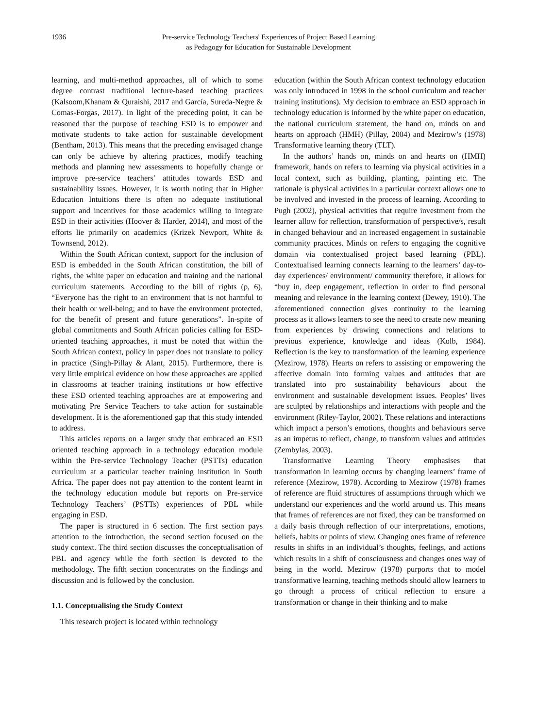1936 Pre-service Technology Teachers' Experiences of Project Based Learning
as Pedagogy for Education for Sustainable Development
learning, and multi-method approaches, all of which to some degree contrast traditional lecture-based teaching practices (Kalsoom,Khanam & Quraishi, 2017 and García, Sureda-Negre & Comas-Forgas, 2017). In light of the preceding point, it can be reasoned that the purpose of teaching ESD is to empower and motivate students to take action for sustainable development (Bentham, 2013). This means that the preceding envisaged change can only be achieve by altering practices, modify teaching methods and planning new assessments to hopefully change or improve pre-service teachers’ attitudes towards ESD and sustainability issues. However, it is worth noting that in Higher Education Intuitions there is often no adequate institutional support and incentives for those academics willing to integrate ESD in their activities (Hoover & Harder, 2014), and most of the efforts lie primarily on academics (Krizek Newport, White & Townsend, 2012).
Within the South African context, support for the inclusion of ESD is embedded in the South African constitution, the bill of rights, the white paper on education and training and the national curriculum statements. According to the bill of rights (p, 6), “Everyone has the right to an environment that is not harmful to their health or well-being; and to have the environment protected, for the benefit of present and future generations”. In-spite of global commitments and South African policies calling for ESD-oriented teaching approaches, it must be noted that within the South African context, policy in paper does not translate to policy in practice (Singh-Pillay & Alant, 2015). Furthermore, there is very little empirical evidence on how these approaches are applied in classrooms at teacher training institutions or how effective these ESD oriented teaching approaches are at empowering and motivating Pre Service Teachers to take action for sustainable development. It is the aforementioned gap that this study intended to address.
This articles reports on a larger study that embraced an ESD oriented teaching approach in a technology education module within the Pre-service Technology Teacher (PSTTs) education curriculum at a particular teacher training institution in South Africa. The paper does not pay attention to the content learnt in the technology education module but reports on Pre-service Technology Teachers’ (PSTTs) experiences of PBL while engaging in ESD.
The paper is structured in 6 section. The first section pays attention to the introduction, the second section focused on the study context. The third section discusses the conceptualisation of PBL and agency while the forth section is devoted to the methodology. The fifth section concentrates on the findings and discussion and is followed by the conclusion.
1.1. Conceptualising the Study Context
This research project is located within technology
education (within the South African context technology education was only introduced in 1998 in the school curriculum and teacher training institutions). My decision to embrace an ESD approach in technology education is informed by the white paper on education, the national curriculum statement, the hand on, minds on and hearts on approach (HMH) (Pillay, 2004) and Mezirow’s (1978) Transformative learning theory (TLT).
In the authors’ hands on, minds on and hearts on (HMH) framework, hands on refers to learning via physical activities in a local context, such as building, planting, painting etc. The rationale is physical activities in a particular context allows one to be involved and invested in the process of learning. According to Pugh (2002), physical activities that require investment from the learner allow for reflection, transformation of perspective/s, result in changed behaviour and an increased engagement in sustainable community practices. Minds on refers to engaging the cognitive domain via contextualised project based learning (PBL). Contextualised learning connects learning to the learners’ day-to-day experiences/ environment/ community therefore, it allows for “buy in, deep engagement, reflection in order to find personal meaning and relevance in the learning context (Dewey, 1910). The aforementioned connection gives continuity to the learning process as it allows learners to see the need to create new meaning from experiences by drawing connections and relations to previous experience, knowledge and ideas (Kolb, 1984). Reflection is the key to transformation of the learning experience (Mezirow, 1978). Hearts on refers to assisting or empowering the affective domain into forming values and attitudes that are translated into pro sustainability behaviours about the environment and sustainable development issues. Peoples’ lives are sculpted by relationships and interactions with people and the environment (Riley-Taylor, 2002). These relations and interactions which impact a person’s emotions, thoughts and behaviours serve as an impetus to reflect, change, to transform values and attitudes (Zembylas, 2003).
Transformative Learning Theory emphasises that transformation in learning occurs by changing learners’ frame of reference (Mezirow, 1978). According to Mezirow (1978) frames of reference are fluid structures of assumptions through which we understand our experiences and the world around us. This means that frames of references are not fixed, they can be transformed on a daily basis through reflection of our interpretations, emotions, beliefs, habits or points of view. Changing ones frame of reference results in shifts in an individual’s thoughts, feelings, and actions which results in a shift of consciousness and changes ones way of being in the world. Mezirow (1978) purports that to model transformative learning, teaching methods should allow learners to go through a process of critical reflection to ensure a transformation or change in their thinking and to make